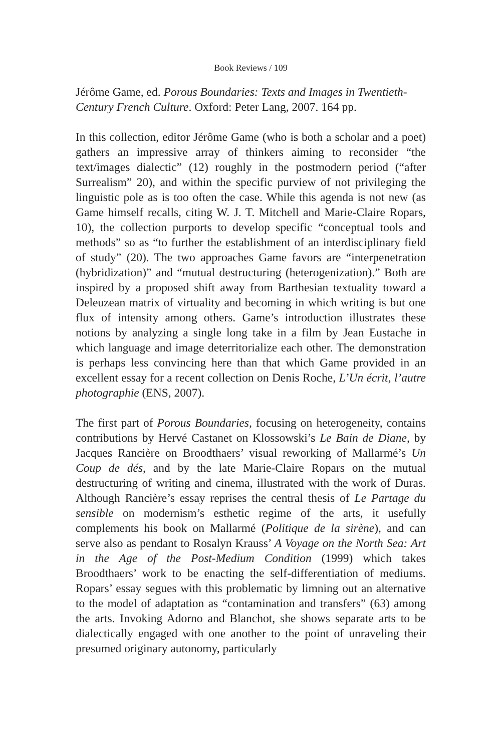Book Reviews / 109
Jérôme Game, ed. Porous Boundaries: Texts and Images in Twentieth-Century French Culture. Oxford: Peter Lang, 2007. 164 pp.
In this collection, editor Jérôme Game (who is both a scholar and a poet) gathers an impressive array of thinkers aiming to reconsider “the text/images dialectic” (12) roughly in the postmodern period (“after Surrealism” 20), and within the specific purview of not privileging the linguistic pole as is too often the case. While this agenda is not new (as Game himself recalls, citing W. J. T. Mitchell and Marie-Claire Ropars, 10), the collection purports to develop specific “conceptual tools and methods” so as “to further the establishment of an interdisciplinary field of study” (20). The two approaches Game favors are “interpenetration (hybridization)” and “mutual destructuring (heterogenization).” Both are inspired by a proposed shift away from Barthesian textuality toward a Deleuzean matrix of virtuality and becoming in which writing is but one flux of intensity among others. Game’s introduction illustrates these notions by analyzing a single long take in a film by Jean Eustache in which language and image deterritorialize each other. The demonstration is perhaps less convincing here than that which Game provided in an excellent essay for a recent collection on Denis Roche, L’Un écrit, l’autre photographie (ENS, 2007).
The first part of Porous Boundaries, focusing on heterogeneity, contains contributions by Hervé Castanet on Klossowski’s Le Bain de Diane, by Jacques Rancière on Broodthaers’ visual reworking of Mallarmé’s Un Coup de dés, and by the late Marie-Claire Ropars on the mutual destructuring of writing and cinema, illustrated with the work of Duras. Although Rancière’s essay reprises the central thesis of Le Partage du sensible on modernism’s esthetic regime of the arts, it usefully complements his book on Mallarmé (Politique de la sirène), and can serve also as pendant to Rosalyn Krauss’ A Voyage on the North Sea: Art in the Age of the Post-Medium Condition (1999) which takes Broodthaers’ work to be enacting the self-differentiation of mediums. Ropars’ essay segues with this problematic by limning out an alternative to the model of adaptation as “contamination and transfers” (63) among the arts. Invoking Adorno and Blanchot, she shows separate arts to be dialectically engaged with one another to the point of unraveling their presumed originary autonomy, particularly